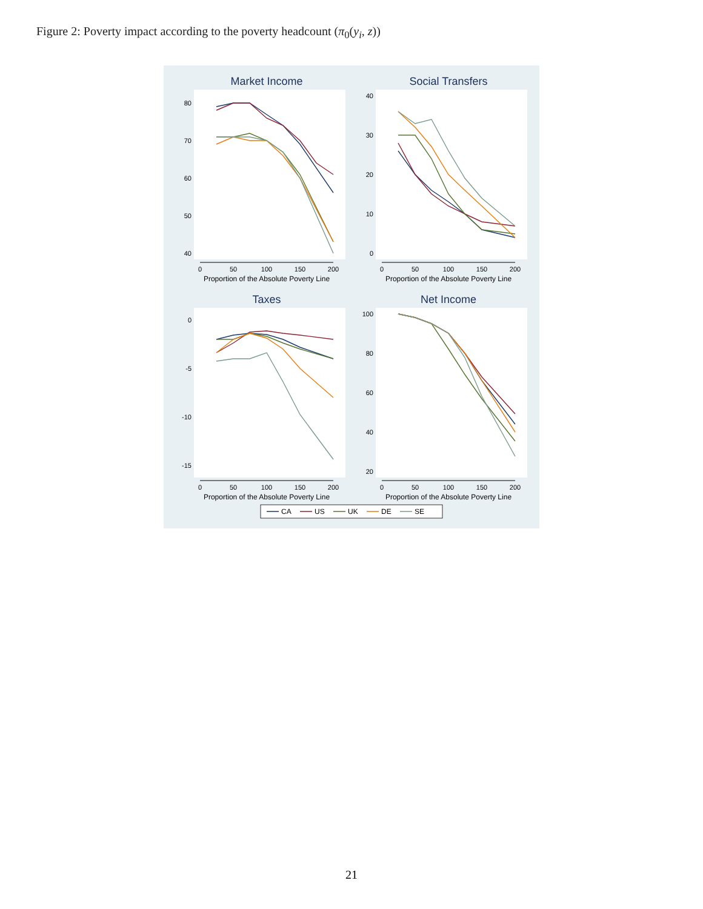Figure 2: Poverty impact according to the poverty headcount (π<sub>0</sub>(y<sub>i</sub>, z))
Market Income
80
70
60
50
40
0
50
100
150
200
Proportion of the Absolute Poverty Line
Social Transfers
0
10
20
30
40
0
50
100
150
200
Proportion of the Absolute Poverty Line
Taxes
0
-5
-10
-15
0
50
100
150
200
Proportion of the Absolute Poverty Line
Net Income
100
80
60
40
20
0
50
100
150
200
Proportion of the Absolute Poverty Line
CA
US
UK
DE
SE
21